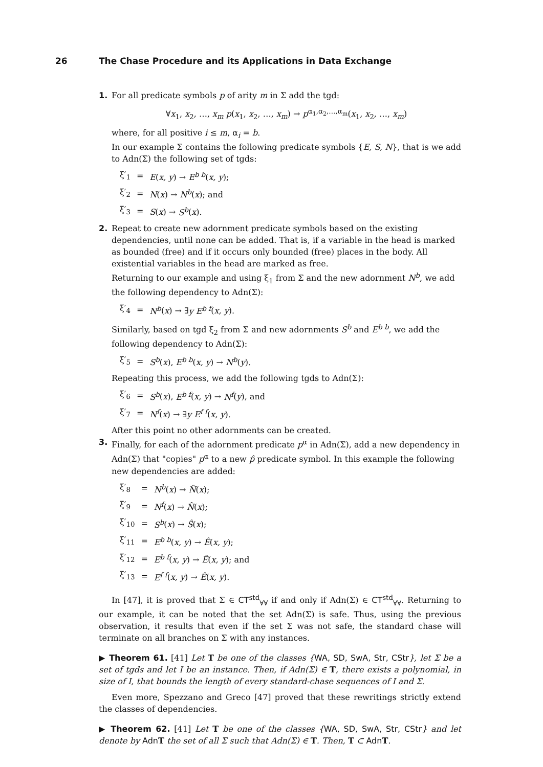26 The Chase Procedure and its Applications in Data Exchange
1. For all predicate symbols p of arity m in Σ add the tgd:
∀x<sub>1</sub>, x<sub>2</sub>, …, x<sub>m</sub> p(x<sub>1</sub>, x<sub>2</sub>, …, x<sub>m</sub>) → p<sup>α<sub>1</sub>,α<sub>2</sub>,…,α<sub>m</sub></sup>(x<sub>1</sub>, x<sub>2</sub>, …, x<sub>m</sub>)
where, for all positive i ≤ m, α<sub>i</sub> = b.
In our example Σ contains the following predicate symbols {E, S, N}, that is we add to Adn(Σ) the following set of tgds:
| ξ′<sub>1</sub> | = | E ( x, y ) → E<sup>b b</sup> ( x, y ); |
| ξ′<sub>2</sub> | = | N ( x ) → N<sup>b</sup> ( x ); and |
| ξ′<sub>3</sub> | = | S ( x ) → S<sup>b</sup> ( x ). |
2. Repeat to create new adornment predicate symbols based on the existing dependencies, until none can be added. That is, if a variable in the head is marked as bounded (free) and if it occurs only bounded (free) places in the body. All existential variables in the head are marked as free.
Returning to our example and using ξ<sub>1</sub> from Σ and the new adornment N<sup>b</sup>, we add the following dependency to Adn(Σ):
| ξ′<sub>4</sub> | = | N<sup>b</sup> ( x ) → ∃ y E<sup>b f</sup> ( x, y ). |
Similarly, based on tgd ξ<sub>2</sub> from Σ and new adornments S<sup>b</sup> and E<sup>b b</sup>, we add the following dependency to Adn(Σ):
| ξ′<sub>5</sub> | = | S<sup>b</sup> ( x ), E<sup>b b</sup> ( x, y ) → N<sup>b</sup> ( y ). |
Repeating this process, we add the following tgds to Adn(Σ):
| ξ′<sub>6</sub> | = | S<sup>b</sup> ( x ), E<sup>b f</sup> ( x, y ) → N<sup>f</sup> ( y ), and |
| ξ′<sub>7</sub> | = | N<sup>f</sup> ( x ) → ∃ y E<sup>f f</sup> ( x, y ). |
After this point no other adornments can be created.
3. Finally, for each of the adornment predicate p<sup>α</sup> in Adn(Σ), add a new dependency in Adn(Σ) that "copies" p<sup>α</sup> to a new p̂ predicate symbol. In this example the following new dependencies are added:
| ξ′<sub>8</sub> | = | N<sup>b</sup> ( x ) → N̂ ( x ); |
| ξ′<sub>9</sub> | = | N<sup>f</sup> ( x ) → N̂ ( x ); |
| ξ′<sub>10</sub> | = | S<sup>b</sup> ( x ) → Ŝ ( x ); |
| ξ′<sub>11</sub> | = | E<sup>b b</sup> ( x, y ) → Ê ( x, y ); |
| ξ′<sub>12</sub> | = | E<sup>b f</sup> ( x, y ) → Ê ( x, y ); and |
| ξ′<sub>13</sub> | = | E<sup>f f</sup> ( x, y ) → Ê ( x, y ). |
In [47], it is proved that Σ ∈ CT<sup>std</sup><sub>∀∀</sub> if and only if Adn(Σ) ∈ CT<sup>std</sup><sub>∀∀</sub>. Returning to our example, it can be noted that the set Adn(Σ) is safe. Thus, using the previous observation, it results that even if the set Σ was not safe, the standard chase will terminate on all branches on Σ with any instances.
▶ Theorem 61. [41] Let T be one of the classes {WA, SD, SwA, Str, CStr}, let Σ be a set of tgds and let I be an instance. Then, if Adn(Σ) ∈ T, there exists a polynomial, in size of I, that bounds the length of every standard-chase sequences of I and Σ.
Even more, Spezzano and Greco [47] proved that these rewritings strictly extend the classes of dependencies.
▶ Theorem 62. [41] Let T be one of the classes {WA, SD, SwA, Str, CStr} and let denote by Adn T the set of all Σ such that Adn(Σ) ∈ T. Then, T ⊂ Adn T.